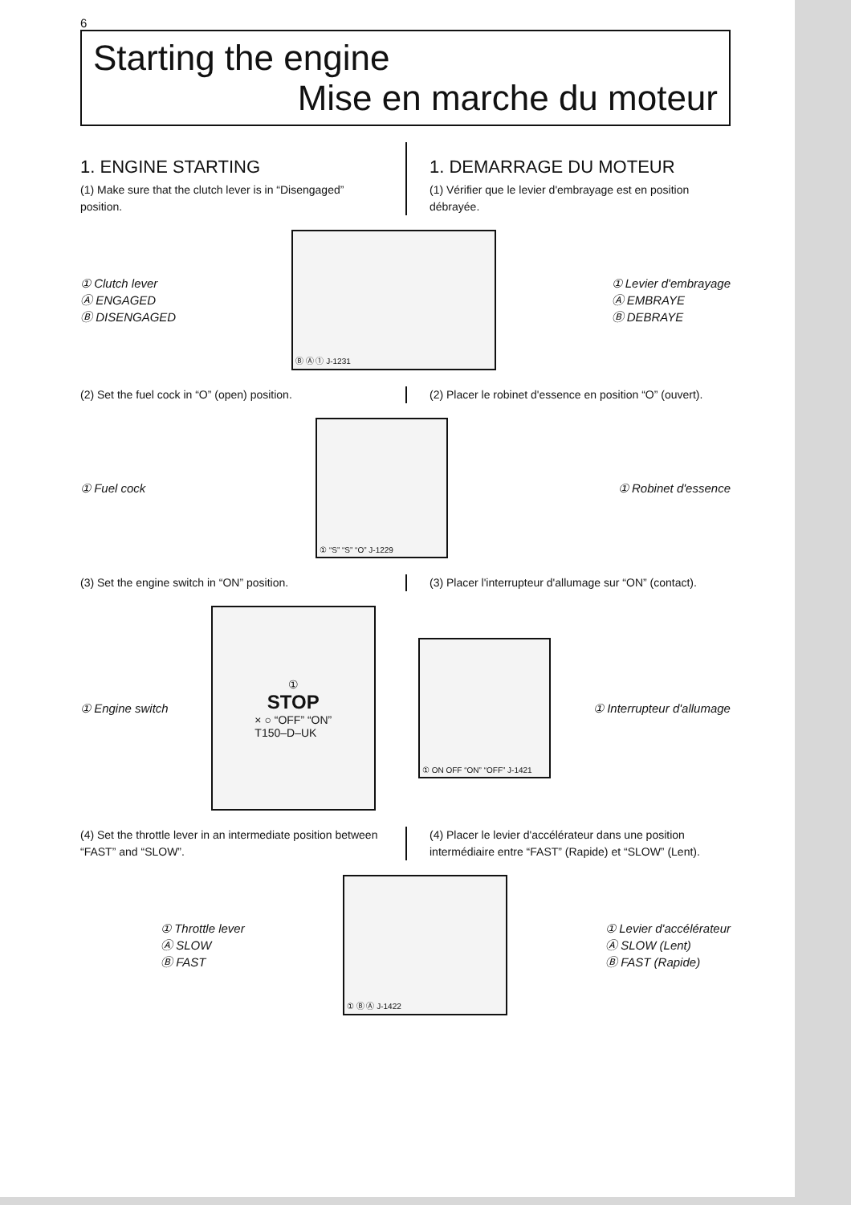6
Starting the engine
Mise en marche du moteur
1. ENGINE STARTING
(1) Make sure that the clutch lever is in “Disengaged” position.
1. DEMARRAGE DU MOTEUR
(1) Vérifier que le levier d'embrayage est en position débrayée.
① Clutch lever
Ⓐ ENGAGED
Ⓑ DISENGAGED
Ⓑ Ⓐ ① J-1231
① Levier d'embrayage
Ⓐ EMBRAYE
Ⓑ DEBRAYE
(2) Set the fuel cock in “O” (open) position.
(2) Placer le robinet d'essence en position “O” (ouvert).
① Fuel cock
① “S” “S” “O” J-1229
① Robinet d'essence
(3) Set the engine switch in “ON” position.
(3) Placer l'interrupteur d'allumage sur “ON” (contact).
① Engine switch
①
STOP
× ○ “OFF” “ON”
T150–D–UK
① ON OFF “ON” “OFF” J-1421
① Interrupteur d'allumage
(4) Set the throttle lever in an intermediate position between “FAST” and “SLOW”.
(4) Placer le levier d'accélérateur dans une position intermédiaire entre “FAST” (Rapide) et “SLOW” (Lent).
① Throttle lever
Ⓐ SLOW
Ⓑ FAST
① Ⓑ Ⓐ J-1422
① Levier d'accélérateur
Ⓐ SLOW (Lent)
Ⓑ FAST (Rapide)